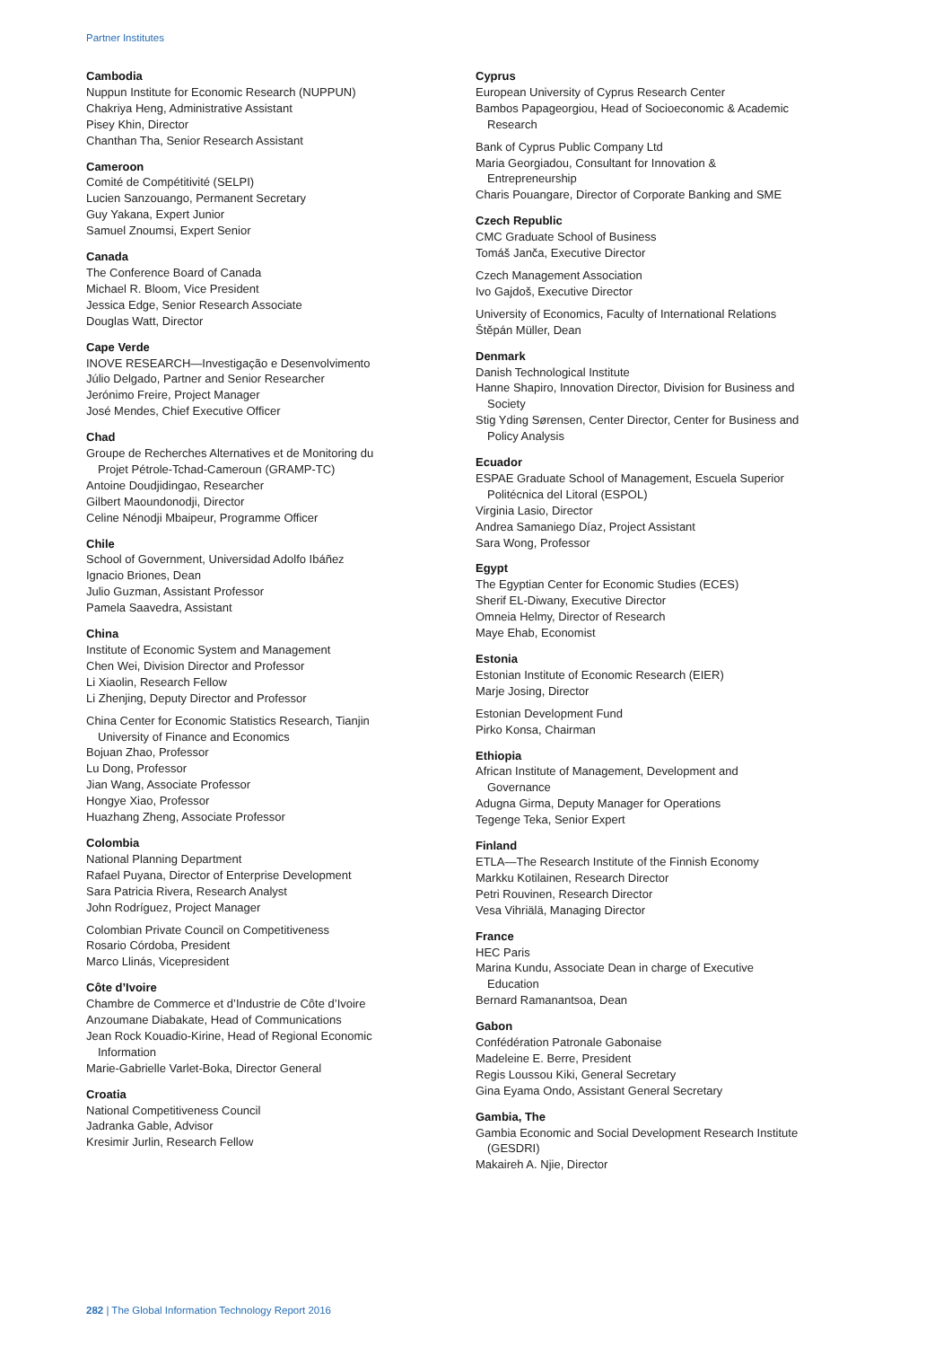Partner Institutes
Cambodia
Nuppun Institute for Economic Research (NUPPUN)
Chakriya Heng, Administrative Assistant
Pisey Khin, Director
Chanthan Tha, Senior Research Assistant
Cameroon
Comité de Compétitivité (SELPI)
Lucien Sanzouango, Permanent Secretary
Guy Yakana, Expert Junior
Samuel Znoumsi, Expert Senior
Canada
The Conference Board of Canada
Michael R. Bloom, Vice President
Jessica Edge, Senior Research Associate
Douglas Watt, Director
Cape Verde
INOVE RESEARCH—Investigação e Desenvolvimento
Júlio Delgado, Partner and Senior Researcher
Jerónimo Freire, Project Manager
José Mendes, Chief Executive Officer
Chad
Groupe de Recherches Alternatives et de Monitoring du
Projet Pétrole-Tchad-Cameroun (GRAMP-TC)
Antoine Doudjidingao, Researcher
Gilbert Maoundonodji, Director
Celine Nénodji Mbaipeur, Programme Officer
Chile
School of Government, Universidad Adolfo Ibáñez
Ignacio Briones, Dean
Julio Guzman, Assistant Professor
Pamela Saavedra, Assistant
China
Institute of Economic System and Management
Chen Wei, Division Director and Professor
Li Xiaolin, Research Fellow
Li Zhenjing, Deputy Director and Professor
China Center for Economic Statistics Research, Tianjin
University of Finance and Economics
Bojuan Zhao, Professor
Lu Dong, Professor
Jian Wang, Associate Professor
Hongye Xiao, Professor
Huazhang Zheng, Associate Professor
Colombia
National Planning Department
Rafael Puyana, Director of Enterprise Development
Sara Patricia Rivera, Research Analyst
John Rodríguez, Project Manager
Colombian Private Council on Competitiveness
Rosario Córdoba, President
Marco Llinás, Vicepresident
Côte d’Ivoire
Chambre de Commerce et d’Industrie de Côte d’Ivoire
Anzoumane Diabakate, Head of Communications
Jean Rock Kouadio-Kirine, Head of Regional Economic
Information
Marie-Gabrielle Varlet-Boka, Director General
Croatia
National Competitiveness Council
Jadranka Gable, Advisor
Kresimir Jurlin, Research Fellow
Cyprus
European University of Cyprus Research Center
Bambos Papageorgiou, Head of Socioeconomic & Academic
Research
Bank of Cyprus Public Company Ltd
Maria Georgiadou, Consultant for Innovation &
Entrepreneurship
Charis Pouangare, Director of Corporate Banking and SME
Czech Republic
CMC Graduate School of Business
Tomáš Janča, Executive Director
Czech Management Association
Ivo Gajdoš, Executive Director
University of Economics, Faculty of International Relations
Štěpán Müller, Dean
Denmark
Danish Technological Institute
Hanne Shapiro, Innovation Director, Division for Business and
Society
Stig Yding Sørensen, Center Director, Center for Business and
Policy Analysis
Ecuador
ESPAE Graduate School of Management, Escuela Superior
Politécnica del Litoral (ESPOL)
Virginia Lasio, Director
Andrea Samaniego Díaz, Project Assistant
Sara Wong, Professor
Egypt
The Egyptian Center for Economic Studies (ECES)
Sherif EL-Diwany, Executive Director
Omneia Helmy, Director of Research
Maye Ehab, Economist
Estonia
Estonian Institute of Economic Research (EIER)
Marje Josing, Director
Estonian Development Fund
Pirko Konsa, Chairman
Ethiopia
African Institute of Management, Development and
Governance
Adugna Girma, Deputy Manager for Operations
Tegenge Teka, Senior Expert
Finland
ETLA—The Research Institute of the Finnish Economy
Markku Kotilainen, Research Director
Petri Rouvinen, Research Director
Vesa Vihriälä, Managing Director
France
HEC Paris
Marina Kundu, Associate Dean in charge of Executive
Education
Bernard Ramanantsoa, Dean
Gabon
Confédération Patronale Gabonaise
Madeleine E. Berre, President
Regis Loussou Kiki, General Secretary
Gina Eyama Ondo, Assistant General Secretary
Gambia, The
Gambia Economic and Social Development Research Institute
(GESDRI)
Makaireh A. Njie, Director
282 | The Global Information Technology Report 2016